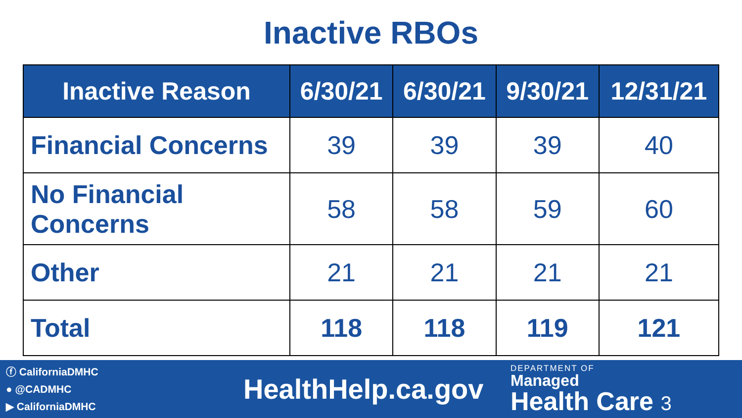Inactive RBOs
| Inactive Reason | 6/30/21 | 6/30/21 | 9/30/21 | 12/31/21 |
| --- | --- | --- | --- | --- |
| Financial Concerns | 39 | 39 | 39 | 40 |
| No Financial Concerns | 58 | 58 | 59 | 60 |
| Other | 21 | 21 | 21 | 21 |
| Total | 118 | 118 | 119 | 121 |
ⓕ CaliforniaDMHC
● @CADMHC
▶ CaliforniaDMHC
HealthHelp.ca.gov
DEPARTMENT OF
Managed
Health Care 3